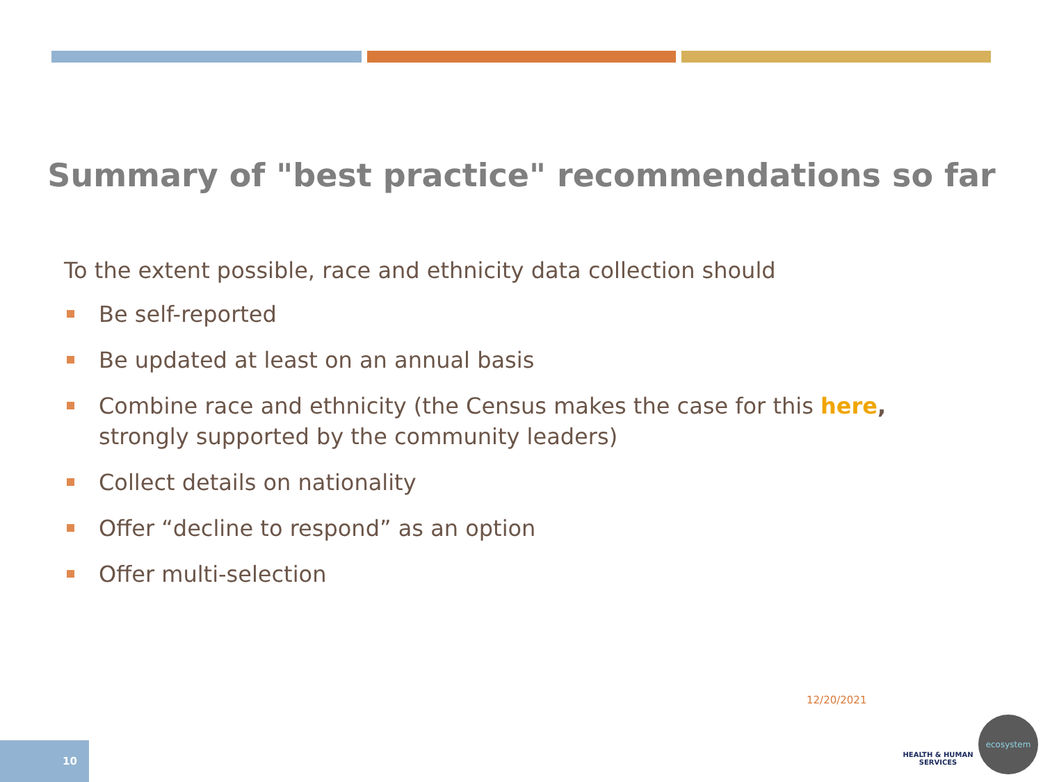Summary of "best practice" recommendations so far
To the extent possible, race and ethnicity data collection should
Be self-reported
Be updated at least on an annual basis
Combine race and ethnicity (the Census makes the case for this here, strongly supported by the community leaders)
Collect details on nationality
Offer “decline to respond” as an option
Offer multi-selection
12/20/2021
10
HEALTH & HUMAN SERVICES
ecosystem